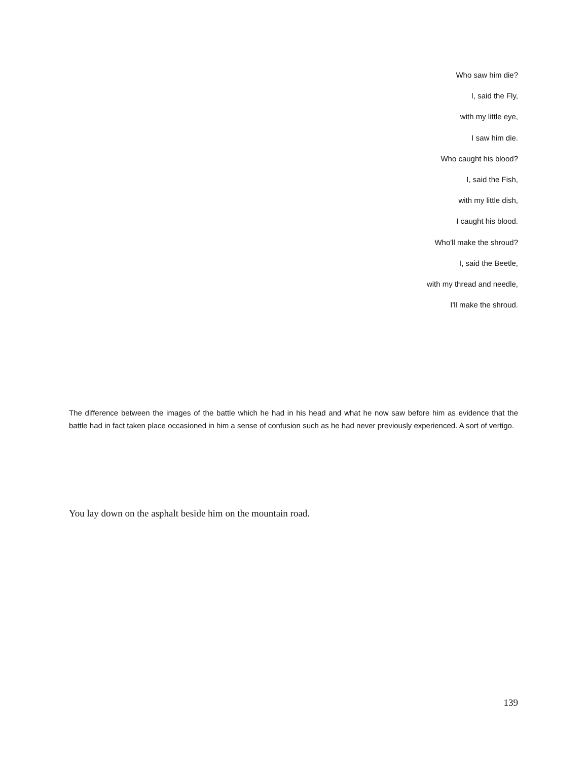Who saw him die?
I, said the Fly,
with my little eye,
I saw him die.
Who caught his blood?
I, said the Fish,
with my little dish,
I caught his blood.
Who'll make the shroud?
I, said the Beetle,
with my thread and needle,
I'll make the shroud.
The difference between the images of the battle which he had in his head and what he now saw before him as evidence that the battle had in fact taken place occasioned in him a sense of confusion such as he had never previously experienced. A sort of vertigo.
You lay down on the asphalt beside him on the mountain road.
139